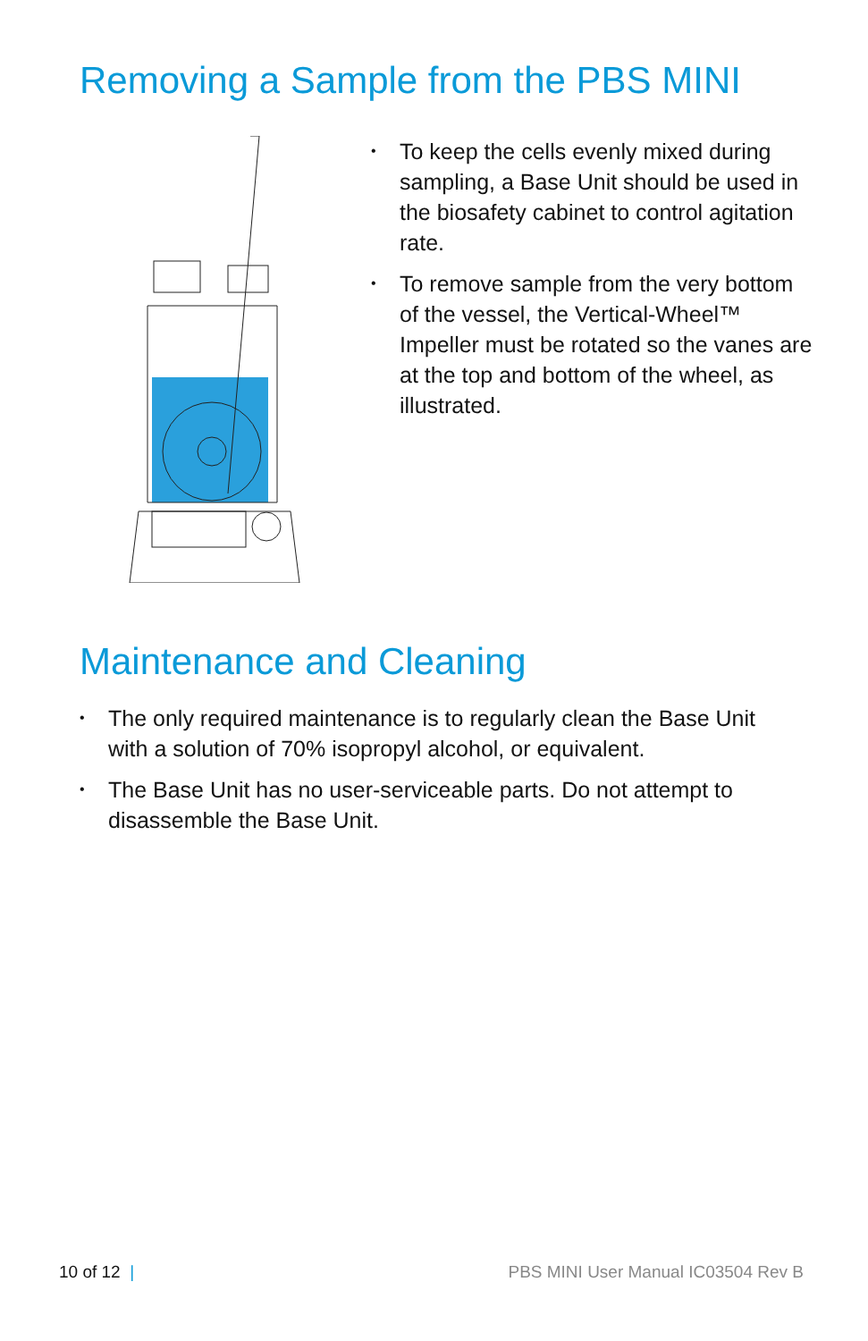Removing a Sample from the PBS MINI
• To keep the cells evenly mixed during sampling, a Base Unit should be used in the biosafety cabinet to control agitation rate.
• To remove sample from the very bottom of the vessel, the Vertical-Wheel™ Impeller must be rotated so the vanes are at the top and bottom of the wheel, as illustrated.
Maintenance and Cleaning
• The only required maintenance is to regularly clean the Base Unit with a solution of 70% isopropyl alcohol, or equivalent.
• The Base Unit has no user-serviceable parts. Do not attempt to disassemble the Base Unit.
10 of 12 | PBS MINI User Manual IC03504 Rev B